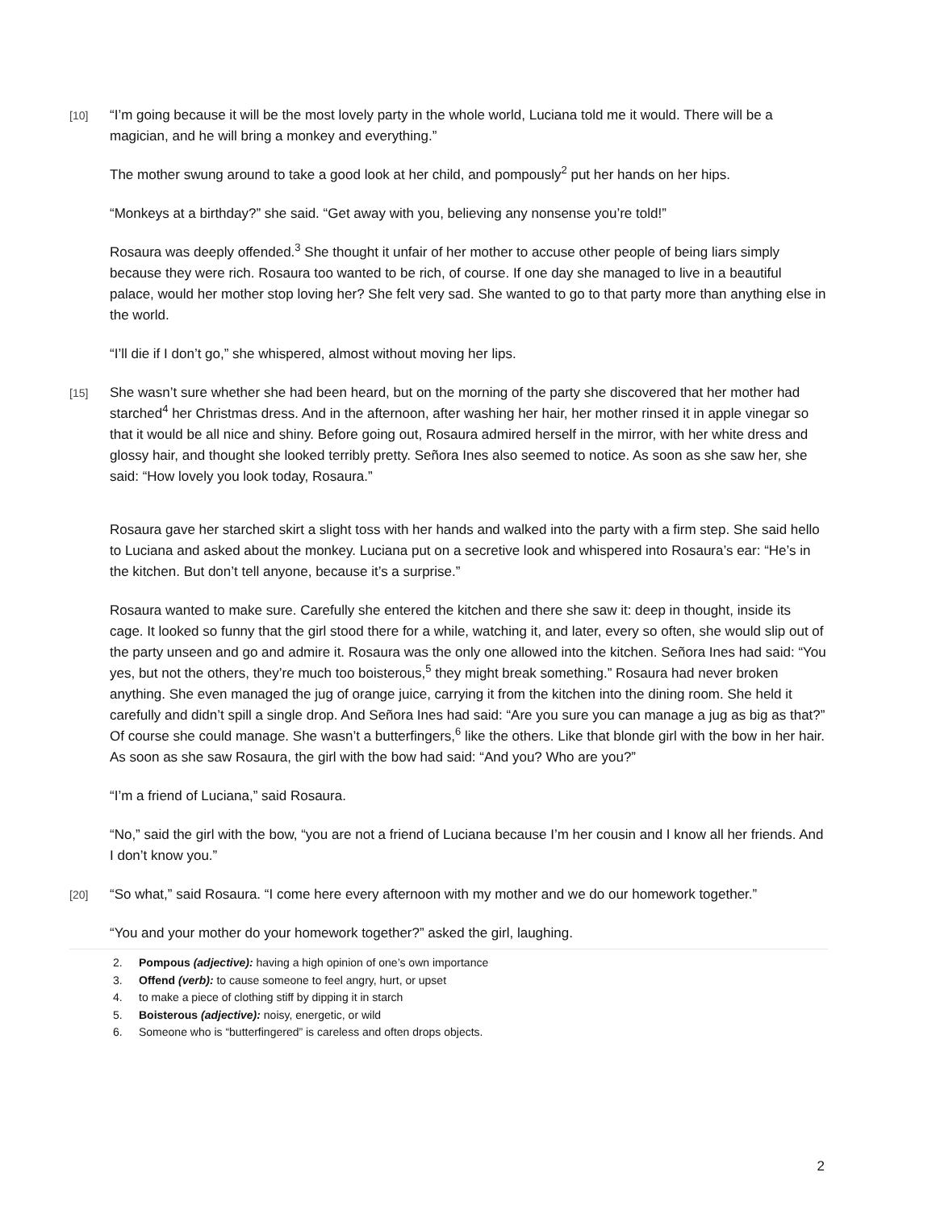[10]
“I’m going because it will be the most lovely party in the whole world, Luciana told me it would. There will be a magician, and he will bring a monkey and everything.”
The mother swung around to take a good look at her child, and pompously<sup>2</sup> put her hands on her hips.
“Monkeys at a birthday?” she said. “Get away with you, believing any nonsense you’re told!”
Rosaura was deeply offended.<sup>3</sup> She thought it unfair of her mother to accuse other people of being liars simply because they were rich. Rosaura too wanted to be rich, of course. If one day she managed to live in a beautiful palace, would her mother stop loving her? She felt very sad. She wanted to go to that party more than anything else in the world.
“I’ll die if I don’t go,” she whispered, almost without moving her lips.
[15]
She wasn’t sure whether she had been heard, but on the morning of the party she discovered that her mother had starched<sup>4</sup> her Christmas dress. And in the afternoon, after washing her hair, her mother rinsed it in apple vinegar so that it would be all nice and shiny. Before going out, Rosaura admired herself in the mirror, with her white dress and glossy hair, and thought she looked terribly pretty. Señora Ines also seemed to notice. As soon as she saw her, she said: “How lovely you look today, Rosaura.”
Rosaura gave her starched skirt a slight toss with her hands and walked into the party with a firm step. She said hello to Luciana and asked about the monkey. Luciana put on a secretive look and whispered into Rosaura’s ear: “He’s in the kitchen. But don’t tell anyone, because it’s a surprise.”
Rosaura wanted to make sure. Carefully she entered the kitchen and there she saw it: deep in thought, inside its cage. It looked so funny that the girl stood there for a while, watching it, and later, every so often, she would slip out of the party unseen and go and admire it. Rosaura was the only one allowed into the kitchen. Señora Ines had said: “You yes, but not the others, they’re much too boisterous,<sup>5</sup> they might break something.” Rosaura had never broken anything. She even managed the jug of orange juice, carrying it from the kitchen into the dining room. She held it carefully and didn’t spill a single drop. And Señora Ines had said: “Are you sure you can manage a jug as big as that?” Of course she could manage. She wasn’t a butterfingers,<sup>6</sup> like the others. Like that blonde girl with the bow in her hair. As soon as she saw Rosaura, the girl with the bow had said: “And you? Who are you?”
“I’m a friend of Luciana,” said Rosaura.
“No,” said the girl with the bow, “you are not a friend of Luciana because I’m her cousin and I know all her friends. And I don’t know you.”
[20]
“So what,” said Rosaura. “I come here every afternoon with my mother and we do our homework together.”
“You and your mother do your homework together?” asked the girl, laughing.
2. Pompous (adjective): having a high opinion of one’s own importance
3. Offend (verb): to cause someone to feel angry, hurt, or upset
4. to make a piece of clothing stiff by dipping it in starch
5. Boisterous (adjective): noisy, energetic, or wild
6. Someone who is “butterfingered” is careless and often drops objects.
2